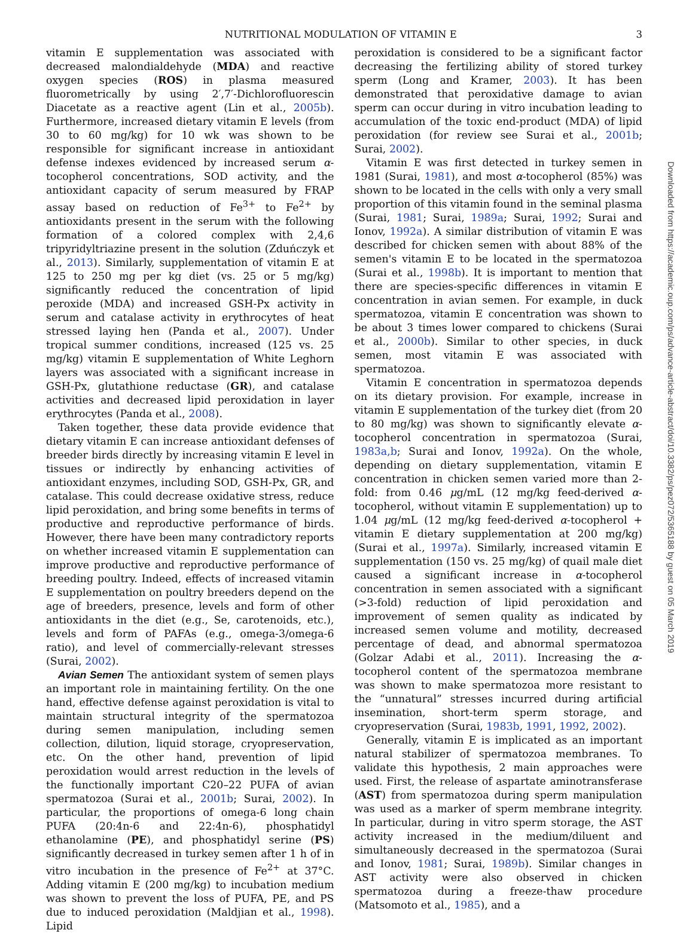NUTRITIONAL MODULATION OF VITAMIN E 3
vitamin E supplementation was associated with decreased malondialdehyde (MDA) and reactive oxygen species (ROS) in plasma measured fluorometrically by using 2′,7′-Dichlorofluorescin Diacetate as a reactive agent (Lin et al., 2005b). Furthermore, increased dietary vitamin E levels (from 30 to 60 mg/kg) for 10 wk was shown to be responsible for significant increase in antioxidant defense indexes evidenced by increased serum α-tocopherol concentrations, SOD activity, and the antioxidant capacity of serum measured by FRAP assay based on reduction of Fe<sup>3+</sup> to Fe<sup>2+</sup> by antioxidants present in the serum with the following formation of a colored complex with 2,4,6 tripyridyltriazine present in the solution (Zduńczyk et al., 2013). Similarly, supplementation of vitamin E at 125 to 250 mg per kg diet (vs. 25 or 5 mg/kg) significantly reduced the concentration of lipid peroxide (MDA) and increased GSH-Px activity in serum and catalase activity in erythrocytes of heat stressed laying hen (Panda et al., 2007). Under tropical summer conditions, increased (125 vs. 25 mg/kg) vitamin E supplementation of White Leghorn layers was associated with a significant increase in GSH-Px, glutathione reductase (GR), and catalase activities and decreased lipid peroxidation in layer erythrocytes (Panda et al., 2008).
Taken together, these data provide evidence that dietary vitamin E can increase antioxidant defenses of breeder birds directly by increasing vitamin E level in tissues or indirectly by enhancing activities of antioxidant enzymes, including SOD, GSH-Px, GR, and catalase. This could decrease oxidative stress, reduce lipid peroxidation, and bring some benefits in terms of productive and reproductive performance of birds. However, there have been many contradictory reports on whether increased vitamin E supplementation can improve productive and reproductive performance of breeding poultry. Indeed, effects of increased vitamin E supplementation on poultry breeders depend on the age of breeders, presence, levels and form of other antioxidants in the diet (e.g., Se, carotenoids, etc.), levels and form of PAFAs (e.g., omega-3/omega-6 ratio), and level of commercially-relevant stresses (Surai, 2002).
Avian Semen The antioxidant system of semen plays an important role in maintaining fertility. On the one hand, effective defense against peroxidation is vital to maintain structural integrity of the spermatozoa during semen manipulation, including semen collection, dilution, liquid storage, cryopreservation, etc. On the other hand, prevention of lipid peroxidation would arrest reduction in the levels of the functionally important C20–22 PUFA of avian spermatozoa (Surai et al., 2001b; Surai, 2002). In particular, the proportions of omega-6 long chain PUFA (20:4n-6 and 22:4n-6), phosphatidyl ethanolamine (PE), and phosphatidyl serine (PS) significantly decreased in turkey semen after 1 h of in vitro incubation in the presence of Fe<sup>2+</sup> at 37°C. Adding vitamin E (200 mg/kg) to incubation medium was shown to prevent the loss of PUFA, PE, and PS due to induced peroxidation (Maldjian et al., 1998). Lipid
peroxidation is considered to be a significant factor decreasing the fertilizing ability of stored turkey sperm (Long and Kramer, 2003). It has been demonstrated that peroxidative damage to avian sperm can occur during in vitro incubation leading to accumulation of the toxic end-product (MDA) of lipid peroxidation (for review see Surai et al., 2001b; Surai, 2002).
Vitamin E was first detected in turkey semen in 1981 (Surai, 1981), and most α-tocopherol (85%) was shown to be located in the cells with only a very small proportion of this vitamin found in the seminal plasma (Surai, 1981; Surai, 1989a; Surai, 1992; Surai and Ionov, 1992a). A similar distribution of vitamin E was described for chicken semen with about 88% of the semen's vitamin E to be located in the spermatozoa (Surai et al., 1998b). It is important to mention that there are species-specific differences in vitamin E concentration in avian semen. For example, in duck spermatozoa, vitamin E concentration was shown to be about 3 times lower compared to chickens (Surai et al., 2000b). Similar to other species, in duck semen, most vitamin E was associated with spermatozoa.
Vitamin E concentration in spermatozoa depends on its dietary provision. For example, increase in vitamin E supplementation of the turkey diet (from 20 to 80 mg/kg) was shown to significantly elevate α-tocopherol concentration in spermatozoa (Surai, 1983a,b; Surai and Ionov, 1992a). On the whole, depending on dietary supplementation, vitamin E concentration in chicken semen varied more than 2-fold: from 0.46 μg/mL (12 mg/kg feed-derived α-tocopherol, without vitamin E supplementation) up to 1.04 μg/mL (12 mg/kg feed-derived α-tocopherol + vitamin E dietary supplementation at 200 mg/kg) (Surai et al., 1997a). Similarly, increased vitamin E supplementation (150 vs. 25 mg/kg) of quail male diet caused a significant increase in α-tocopherol concentration in semen associated with a significant (>3-fold) reduction of lipid peroxidation and improvement of semen quality as indicated by increased semen volume and motility, decreased percentage of dead, and abnormal spermatozoa (Golzar Adabi et al., 2011). Increasing the α-tocopherol content of the spermatozoa membrane was shown to make spermatozoa more resistant to the “unnatural” stresses incurred during artificial insemination, short-term sperm storage, and cryopreservation (Surai, 1983b, 1991, 1992, 2002).
Generally, vitamin E is implicated as an important natural stabilizer of spermatozoa membranes. To validate this hypothesis, 2 main approaches were used. First, the release of aspartate aminotransferase (AST) from spermatozoa during sperm manipulation was used as a marker of sperm membrane integrity. In particular, during in vitro sperm storage, the AST activity increased in the medium/diluent and simultaneously decreased in the spermatozoa (Surai and Ionov, 1981; Surai, 1989b). Similar changes in AST activity were also observed in chicken spermatozoa during a freeze-thaw procedure (Matsomoto et al., 1985), and a
Downloaded from https://academic.oup.com/ps/advance-article-abstract/doi/10.3382/ps/pez072/5365188 by guest on 05 March 2019